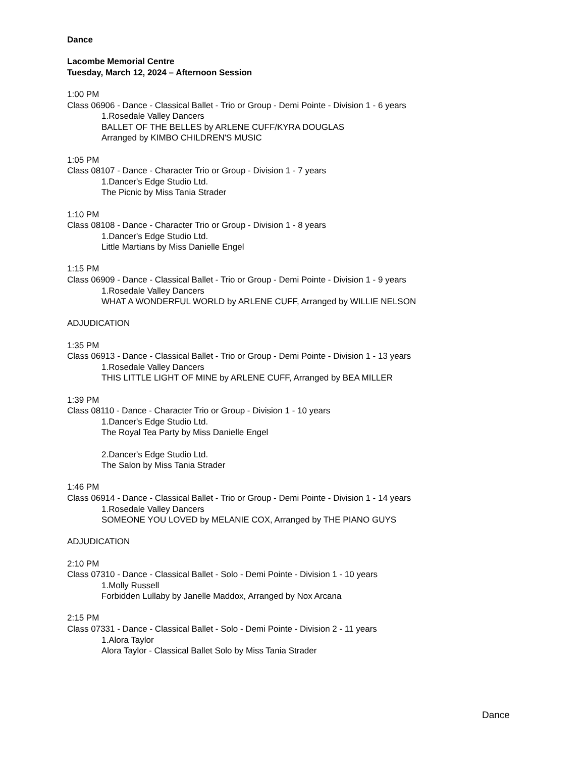Dance
Lacombe Memorial Centre
Tuesday, March 12, 2024 – Afternoon Session
1:00 PM
Class 06906 - Dance - Classical Ballet - Trio or Group - Demi Pointe - Division 1 - 6 years
1.Rosedale Valley Dancers
BALLET OF THE BELLES by ARLENE CUFF/KYRA DOUGLAS
Arranged by KIMBO CHILDREN'S MUSIC
1:05 PM
Class 08107 - Dance - Character Trio or Group - Division 1 - 7 years
1.Dancer's Edge Studio Ltd.
The Picnic by Miss Tania Strader
1:10 PM
Class 08108 - Dance - Character Trio or Group - Division 1 - 8 years
1.Dancer's Edge Studio Ltd.
Little Martians by Miss Danielle Engel
1:15 PM
Class 06909 - Dance - Classical Ballet - Trio or Group - Demi Pointe - Division 1 - 9 years
1.Rosedale Valley Dancers
WHAT A WONDERFUL WORLD by ARLENE CUFF, Arranged by WILLIE NELSON
ADJUDICATION
1:35 PM
Class 06913 - Dance - Classical Ballet - Trio or Group - Demi Pointe - Division 1 - 13 years
1.Rosedale Valley Dancers
THIS LITTLE LIGHT OF MINE by ARLENE CUFF, Arranged by BEA MILLER
1:39 PM
Class 08110 - Dance - Character Trio or Group - Division 1 - 10 years
1.Dancer's Edge Studio Ltd.
The Royal Tea Party by Miss Danielle Engel
2.Dancer's Edge Studio Ltd.
The Salon by Miss Tania Strader
1:46 PM
Class 06914 - Dance - Classical Ballet - Trio or Group - Demi Pointe - Division 1 - 14 years
1.Rosedale Valley Dancers
SOMEONE YOU LOVED by MELANIE COX, Arranged by THE PIANO GUYS
ADJUDICATION
2:10 PM
Class 07310 - Dance - Classical Ballet - Solo - Demi Pointe - Division 1 - 10 years
1.Molly Russell
Forbidden Lullaby by Janelle Maddox, Arranged by Nox Arcana
2:15 PM
Class 07331 - Dance - Classical Ballet - Solo - Demi Pointe - Division 2 - 11 years
1.Alora Taylor
Alora Taylor - Classical Ballet Solo by Miss Tania Strader
Dance